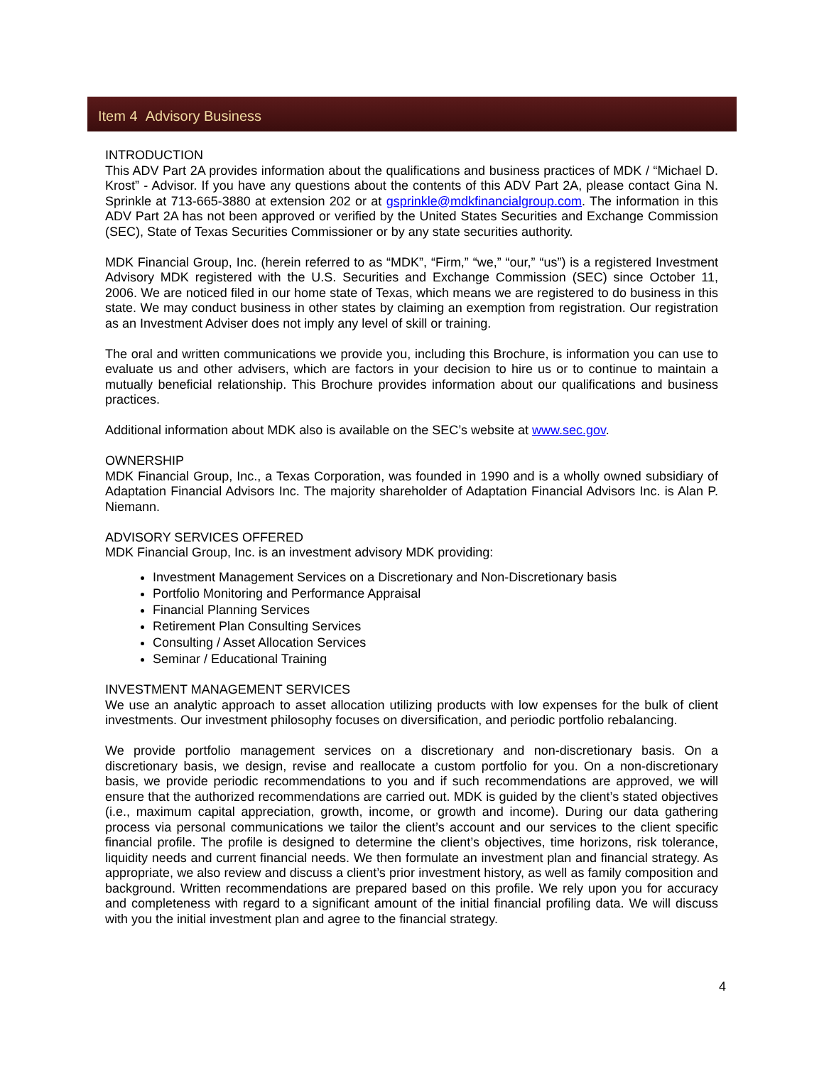Item 4 Advisory Business
INTRODUCTION
This ADV Part 2A provides information about the qualifications and business practices of MDK / “Michael D. Krost” - Advisor. If you have any questions about the contents of this ADV Part 2A, please contact Gina N. Sprinkle at 713-665-3880 at extension 202 or at gsprinkle@mdkfinancialgroup.com. The information in this ADV Part 2A has not been approved or verified by the United States Securities and Exchange Commission (SEC), State of Texas Securities Commissioner or by any state securities authority.
MDK Financial Group, Inc. (herein referred to as “MDK”, “Firm,” “we,” “our,” “us”) is a registered Investment Advisory MDK registered with the U.S. Securities and Exchange Commission (SEC) since October 11, 2006. We are noticed filed in our home state of Texas, which means we are registered to do business in this state. We may conduct business in other states by claiming an exemption from registration. Our registration as an Investment Adviser does not imply any level of skill or training.
The oral and written communications we provide you, including this Brochure, is information you can use to evaluate us and other advisers, which are factors in your decision to hire us or to continue to maintain a mutually beneficial relationship. This Brochure provides information about our qualifications and business practices.
Additional information about MDK also is available on the SEC’s website at www.sec.gov.
OWNERSHIP
MDK Financial Group, Inc., a Texas Corporation, was founded in 1990 and is a wholly owned subsidiary of Adaptation Financial Advisors Inc. The majority shareholder of Adaptation Financial Advisors Inc. is Alan P. Niemann.
ADVISORY SERVICES OFFERED
MDK Financial Group, Inc. is an investment advisory MDK providing:
Investment Management Services on a Discretionary and Non-Discretionary basis
Portfolio Monitoring and Performance Appraisal
Financial Planning Services
Retirement Plan Consulting Services
Consulting / Asset Allocation Services
Seminar / Educational Training
INVESTMENT MANAGEMENT SERVICES
We use an analytic approach to asset allocation utilizing products with low expenses for the bulk of client investments. Our investment philosophy focuses on diversification, and periodic portfolio rebalancing.
We provide portfolio management services on a discretionary and non-discretionary basis. On a discretionary basis, we design, revise and reallocate a custom portfolio for you. On a non-discretionary basis, we provide periodic recommendations to you and if such recommendations are approved, we will ensure that the authorized recommendations are carried out. MDK is guided by the client’s stated objectives (i.e., maximum capital appreciation, growth, income, or growth and income). During our data gathering process via personal communications we tailor the client’s account and our services to the client specific financial profile. The profile is designed to determine the client’s objectives, time horizons, risk tolerance, liquidity needs and current financial needs. We then formulate an investment plan and financial strategy. As appropriate, we also review and discuss a client’s prior investment history, as well as family composition and background. Written recommendations are prepared based on this profile. We rely upon you for accuracy and completeness with regard to a significant amount of the initial financial profiling data. We will discuss with you the initial investment plan and agree to the financial strategy.
4